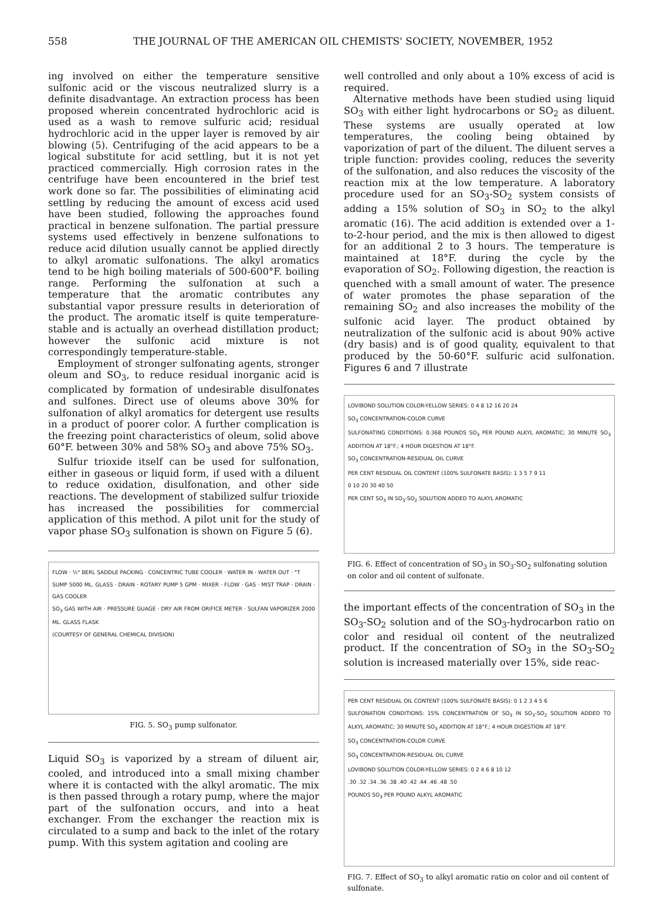558 THE JOURNAL OF THE AMERICAN OIL CHEMISTS' SOCIETY, NOVEMBER, 1952
ing involved on either the temperature sensitive sulfonic acid or the viscous neutralized slurry is a definite disadvantage. An extraction process has been proposed wherein concentrated hydrochloric acid is used as a wash to remove sulfuric acid; residual hydrochloric acid in the upper layer is removed by air blowing (5). Centrifuging of the acid appears to be a logical substitute for acid settling, but it is not yet practiced commercially. High corrosion rates in the centrifuge have been encountered in the brief test work done so far. The possibilities of eliminating acid settling by reducing the amount of excess acid used have been studied, following the approaches found practical in benzene sulfonation. The partial pressure systems used effectively in benzene sulfonations to reduce acid dilution usually cannot be applied directly to alkyl aromatic sulfonations. The alkyl aromatics tend to be high boiling materials of 500-600°F. boiling range. Performing the sulfonation at such a temperature that the aromatic contributes any substantial vapor pressure results in deterioration of the product. The aromatic itself is quite temperature-stable and is actually an overhead distillation product; however the sulfonic acid mixture is not correspondingly temperature-stable.
Employment of stronger sulfonating agents, stronger oleum and SO<sub>3</sub>, to reduce residual inorganic acid is complicated by formation of undesirable disulfonates and sulfones. Direct use of oleums above 30% for sulfonation of alkyl aromatics for detergent use results in a product of poorer color. A further complication is the freezing point characteristics of oleum, solid above 60°F. between 30% and 58% SO<sub>3</sub> and above 75% SO<sub>3</sub>.
Sulfur trioxide itself can be used for sulfonation, either in gaseous or liquid form, if used with a diluent to reduce oxidation, disulfonation, and other side reactions. The development of stabilized sulfur trioxide has increased the possibilities for commercial application of this method. A pilot unit for the study of vapor phase SO<sub>3</sub> sulfonation is shown on Figure 5 (6).
FLOW · ½" BERL SADDLE PACKING · CONCENTRIC TUBE COOLER · WATER IN · WATER OUT · °T
SUMP 5000 ML. GLASS · DRAIN · ROTARY PUMP 5 GPM · MIXER · FLOW · GAS · MIST TRAP · DRAIN · GAS COOLER
SO<sub>3</sub> GAS WITH AIR · PRESSURE GUAGE · DRY AIR FROM ORIFICE METER · SULFAN VAPORIZER 2000 ML. GLASS FLASK
(COURTESY OF GENERAL CHEMICAL DIVISION)
FIG. 5. SO<sub>3</sub> pump sulfonator.
Liquid SO<sub>3</sub> is vaporized by a stream of diluent air, cooled, and introduced into a small mixing chamber where it is contacted with the alkyl aromatic. The mix is then passed through a rotary pump, where the major part of the sulfonation occurs, and into a heat exchanger. From the exchanger the reaction mix is circulated to a sump and back to the inlet of the rotary pump. With this system agitation and cooling are
well controlled and only about a 10% excess of acid is required.
Alternative methods have been studied using liquid SO<sub>3</sub> with either light hydrocarbons or SO<sub>2</sub> as diluent. These systems are usually operated at low temperatures, the cooling being obtained by vaporization of part of the diluent. The diluent serves a triple function: provides cooling, reduces the severity of the sulfonation, and also reduces the viscosity of the reaction mix at the low temperature. A laboratory procedure used for an SO<sub>3</sub>-SO<sub>2</sub> system consists of adding a 15% solution of SO<sub>3</sub> in SO<sub>2</sub> to the alkyl aromatic (16). The acid addition is extended over a 1-to-2-hour period, and the mix is then allowed to digest for an additional 2 to 3 hours. The temperature is maintained at 18°F. during the cycle by the evaporation of SO<sub>2</sub>. Following digestion, the reaction is quenched with a small amount of water. The presence of water promotes the phase separation of the remaining SO<sub>2</sub> and also increases the mobility of the sulfonic acid layer. The product obtained by neutralization of the sulfonic acid is about 90% active (dry basis) and is of good quality, equivalent to that produced by the 50-60°F. sulfuric acid sulfonation. Figures 6 and 7 illustrate
LOVIBOND SOLUTION COLOR-YELLOW SERIES: 0 4 8 12 16 20 24
SO<sub>3</sub> CONCENTRATION-COLOR CURVE
SULFONATING CONDITIONS: 0.368 POUNDS SO<sub>3</sub> PER POUND ALKYL AROMATIC; 30 MINUTE SO<sub>3</sub> ADDITION AT 18°F.; 4 HOUR DIGESTION AT 18°F.
SO<sub>3</sub> CONCENTRATION-RESIDUAL OIL CURVE
PER CENT RESIDUAL OIL CONTENT (100% SULFONATE BASIS): 1 3 5 7 9 11
0 10 20 30 40 50
PER CENT SO<sub>3</sub> IN SO<sub>3</sub>-SO<sub>2</sub> SOLUTION ADDED TO ALKYL AROMATIC
FIG. 6. Effect of concentration of SO<sub>3</sub> in SO<sub>3</sub>-SO<sub>2</sub> sulfonating solution on color and oil content of sulfonate.
the important effects of the concentration of SO<sub>3</sub> in the SO<sub>3</sub>-SO<sub>2</sub> solution and of the SO<sub>3</sub>-hydrocarbon ratio on color and residual oil content of the neutralized product. If the concentration of SO<sub>3</sub> in the SO<sub>3</sub>-SO<sub>2</sub> solution is increased materially over 15%, side reac-
PER CENT RESIDUAL OIL CONTENT (100% SULFONATE BASIS): 0 1 2 3 4 5 6
SULFONATION CONDITIONS: 15% CONCENTRATION OF SO<sub>3</sub> IN SO<sub>3</sub>-SO<sub>2</sub> SOLUTION ADDED TO ALKYL AROMATIC; 30 MINUTE SO<sub>3</sub> ADDITION AT 18°F.; 4 HOUR DIGESTION AT 18°F.
SO<sub>3</sub> CONCENTRATION-COLOR CURVE
SO<sub>3</sub> CONCENTRATION-RESIDUAL OIL CURVE
LOVIBOND SOLUTION COLOR-YELLOW SERIES: 0 2 4 6 8 10 12
.30 .32 .34 .36 .38 .40 .42 .44 .46 .48 .50
POUNDS SO<sub>3</sub> PER POUND ALKYL AROMATIC
FIG. 7. Effect of SO<sub>3</sub> to alkyl aromatic ratio on color and oil content of sulfonate.